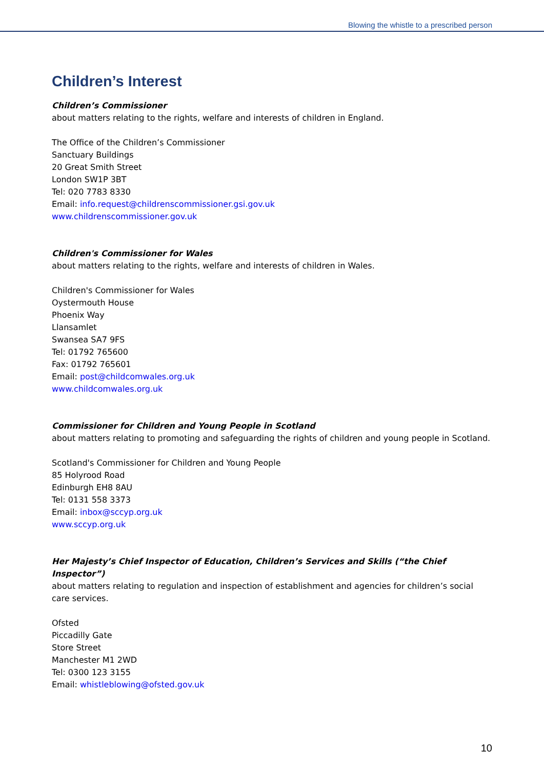Blowing the whistle to a prescribed person
Children’s Interest
Children’s Commissioner
about matters relating to the rights, welfare and interests of children in England.
The Office of the Children’s Commissioner
Sanctuary Buildings
20 Great Smith Street
London SW1P 3BT
Tel: 020 7783 8330
Email: info.request@childrenscommissioner.gsi.gov.uk
www.childrenscommissioner.gov.uk
Children's Commissioner for Wales
about matters relating to the rights, welfare and interests of children in Wales.
Children's Commissioner for Wales
Oystermouth House
Phoenix Way
Llansamlet
Swansea SA7 9FS
Tel: 01792 765600
Fax: 01792 765601
Email: post@childcomwales.org.uk
www.childcomwales.org.uk
Commissioner for Children and Young People in Scotland
about matters relating to promoting and safeguarding the rights of children and young people in Scotland.
Scotland's Commissioner for Children and Young People
85 Holyrood Road
Edinburgh EH8 8AU
Tel: 0131 558 3373
Email: inbox@sccyp.org.uk
www.sccyp.org.uk
Her Majesty’s Chief Inspector of Education, Children’s Services and Skills (“the Chief Inspector”)
about matters relating to regulation and inspection of establishment and agencies for children’s social care services.
Ofsted
Piccadilly Gate
Store Street
Manchester M1 2WD
Tel: 0300 123 3155
Email: whistleblowing@ofsted.gov.uk
10